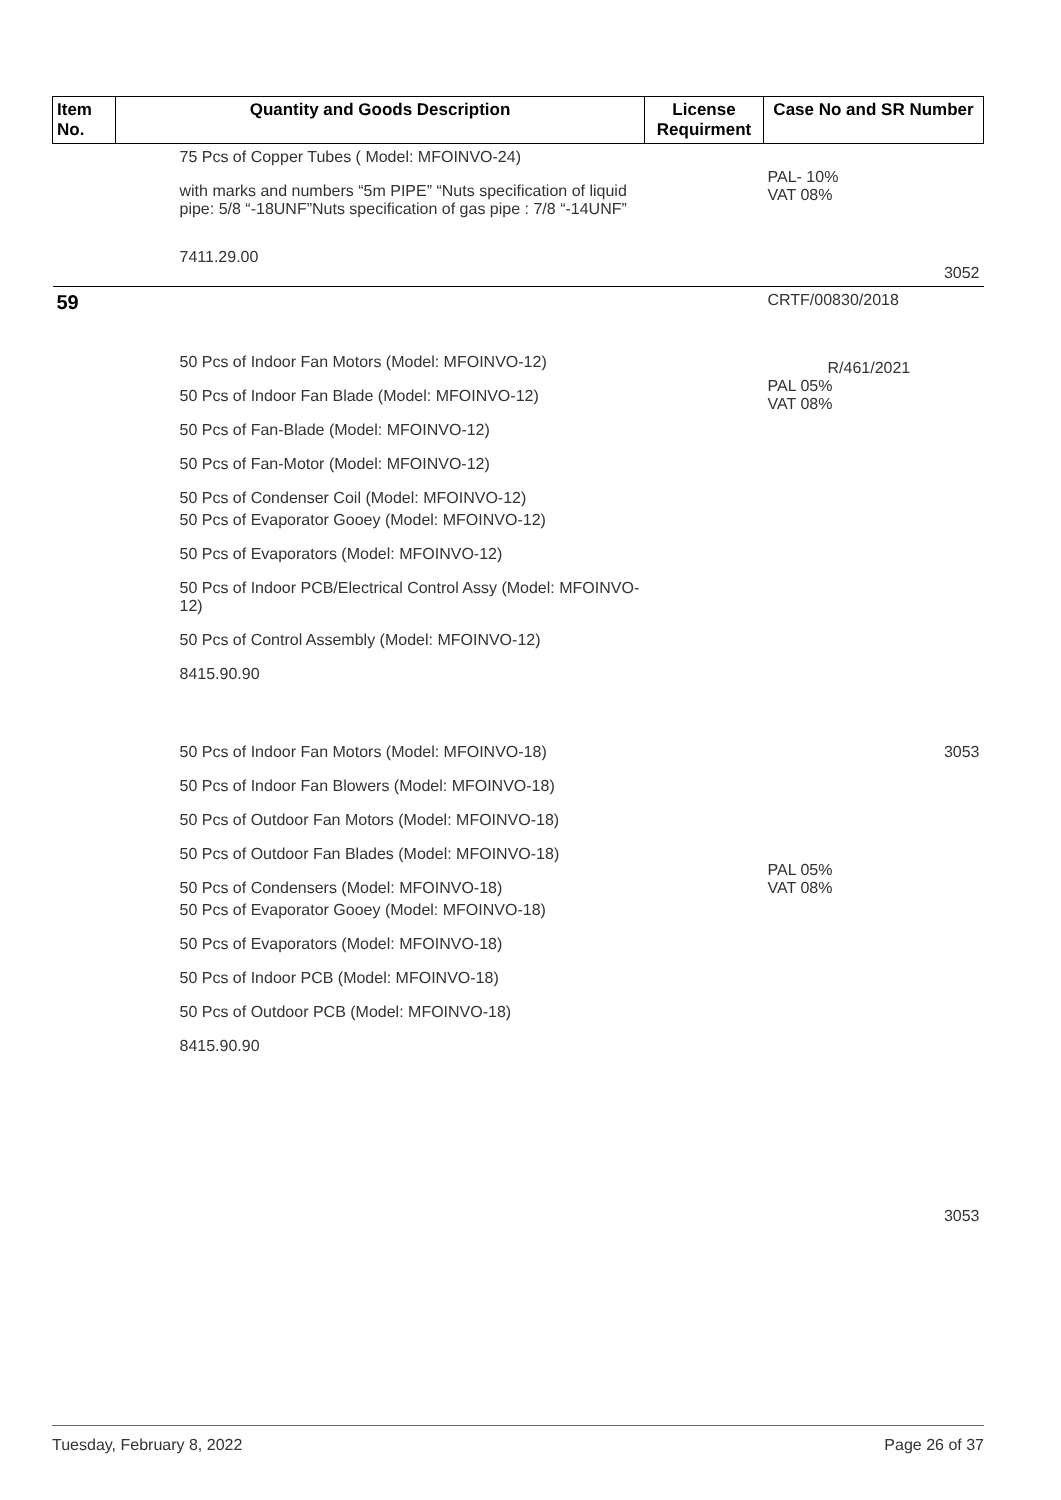| Item No. | Quantity and Goods Description | License Requirment | Case No and SR Number |
| --- | --- | --- | --- |
| | 75 Pcs of Copper Tubes ( Model: MFOINVO-24) with marks and numbers “5m PIPE” “Nuts specification of liquid pipe: 5/8 “-18UNF”Nuts specification of gas pipe : 7/8 “-14UNF” 7411.29.00 | | PAL- 10% VAT 08% 3052 |
| 59 | 50 Pcs of Indoor Fan Motors (Model: MFOINVO-12) 50 Pcs of Indoor Fan Blade (Model: MFOINVO-12) 50 Pcs of Fan-Blade (Model: MFOINVO-12) 50 Pcs of Fan-Motor (Model: MFOINVO-12) 50 Pcs of Condenser Coil (Model: MFOINVO-12) 50 Pcs of Evaporator Gooey (Model: MFOINVO-12) 50 Pcs of Evaporators (Model: MFOINVO-12) 50 Pcs of Indoor PCB/Electrical Control Assy (Model: MFOINVO-12) 50 Pcs of Control Assembly (Model: MFOINVO-12) 8415.90.90 50 Pcs of Indoor Fan Motors (Model: MFOINVO-18) 50 Pcs of Indoor Fan Blowers (Model: MFOINVO-18) 50 Pcs of Outdoor Fan Motors (Model: MFOINVO-18) 50 Pcs of Outdoor Fan Blades (Model: MFOINVO-18) 50 Pcs of Condensers (Model: MFOINVO-18) 50 Pcs of Evaporator Gooey (Model: MFOINVO-18) 50 Pcs of Evaporators (Model: MFOINVO-18) 50 Pcs of Indoor PCB (Model: MFOINVO-18) 50 Pcs of Outdoor PCB (Model: MFOINVO-18) 8415.90.90 | | CRTF/00830/2018 R/461/2021 PAL 05% VAT 08% 3053 PAL 05% VAT 08% 3053 |
Tuesday, February 8, 2022 Page 26 of 37